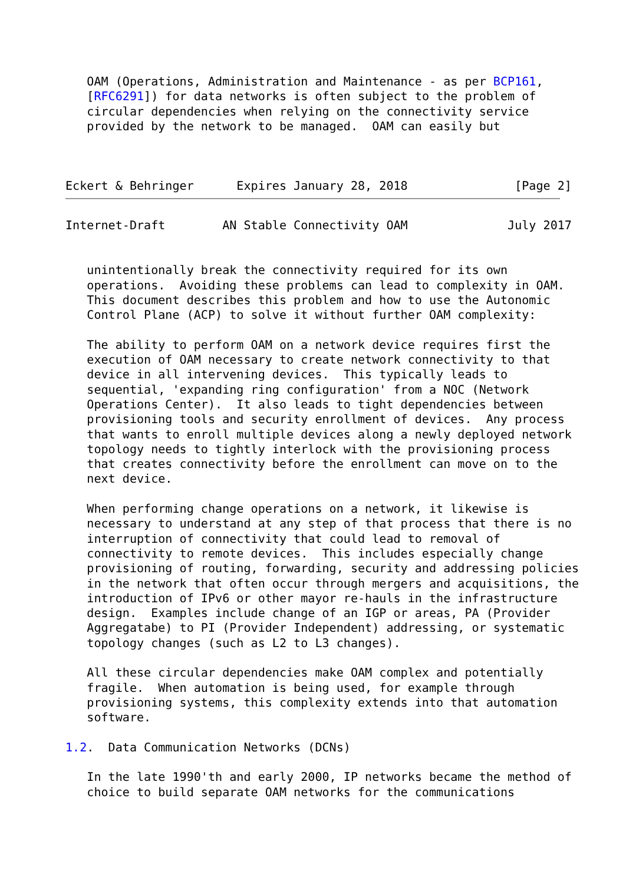OAM (Operations, Administration and Maintenance - as per BCP161,
   [RFC6291]) for data networks is often subject to the problem of
   circular dependencies when relying on the connectivity service
   provided by the network to be managed.  OAM can easily but



Eckert & Behringer      Expires January 28, 2018               [Page 2]
Internet-Draft        AN Stable Connectivity OAM              July 2017


   unintentionally break the connectivity required for its own
   operations.  Avoiding these problems can lead to complexity in OAM.
   This document describes this problem and how to use the Autonomic
   Control Plane (ACP) to solve it without further OAM complexity:

   The ability to perform OAM on a network device requires first the
   execution of OAM necessary to create network connectivity to that
   device in all intervening devices.  This typically leads to
   sequential, 'expanding ring configuration' from a NOC (Network
   Operations Center).  It also leads to tight dependencies between
   provisioning tools and security enrollment of devices.  Any process
   that wants to enroll multiple devices along a newly deployed network
   topology needs to tightly interlock with the provisioning process
   that creates connectivity before the enrollment can move on to the
   next device.

   When performing change operations on a network, it likewise is
   necessary to understand at any step of that process that there is no
   interruption of connectivity that could lead to removal of
   connectivity to remote devices.  This includes especially change
   provisioning of routing, forwarding, security and addressing policies
   in the network that often occur through mergers and acquisitions, the
   introduction of IPv6 or other mayor re-hauls in the infrastructure
   design.  Examples include change of an IGP or areas, PA (Provider
   Aggregatabe) to PI (Provider Independent) addressing, or systematic
   topology changes (such as L2 to L3 changes).

   All these circular dependencies make OAM complex and potentially
   fragile.  When automation is being used, for example through
   provisioning systems, this complexity extends into that automation
   software.

1.2.  Data Communication Networks (DCNs)

   In the late 1990'th and early 2000, IP networks became the method of
   choice to build separate OAM networks for the communications